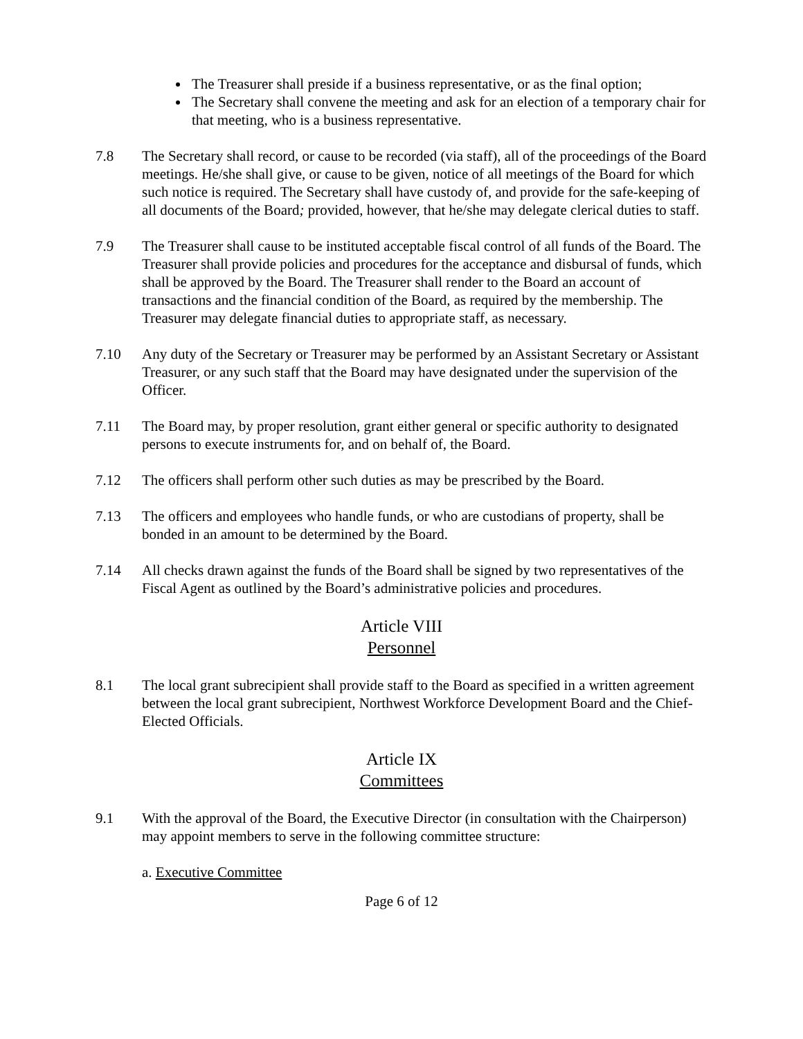The Treasurer shall preside if a business representative, or as the final option;
The Secretary shall convene the meeting and ask for an election of a temporary chair for that meeting, who is a business representative.
7.8 The Secretary shall record, or cause to be recorded (via staff), all of the proceedings of the Board meetings. He/she shall give, or cause to be given, notice of all meetings of the Board for which such notice is required. The Secretary shall have custody of, and provide for the safe-keeping of all documents of the Board; provided, however, that he/she may delegate clerical duties to staff.
7.9 The Treasurer shall cause to be instituted acceptable fiscal control of all funds of the Board. The Treasurer shall provide policies and procedures for the acceptance and disbursal of funds, which shall be approved by the Board. The Treasurer shall render to the Board an account of transactions and the financial condition of the Board, as required by the membership. The Treasurer may delegate financial duties to appropriate staff, as necessary.
7.10 Any duty of the Secretary or Treasurer may be performed by an Assistant Secretary or Assistant Treasurer, or any such staff that the Board may have designated under the supervision of the Officer.
7.11 The Board may, by proper resolution, grant either general or specific authority to designated persons to execute instruments for, and on behalf of, the Board.
7.12 The officers shall perform other such duties as may be prescribed by the Board.
7.13 The officers and employees who handle funds, or who are custodians of property, shall be bonded in an amount to be determined by the Board.
7.14 All checks drawn against the funds of the Board shall be signed by two representatives of the Fiscal Agent as outlined by the Board’s administrative policies and procedures.
Article VIII
Personnel
8.1 The local grant subrecipient shall provide staff to the Board as specified in a written agreement between the local grant subrecipient, Northwest Workforce Development Board and the Chief-Elected Officials.
Article IX
Committees
9.1 With the approval of the Board, the Executive Director (in consultation with the Chairperson) may appoint members to serve in the following committee structure:
a. Executive Committee
Page 6 of 12